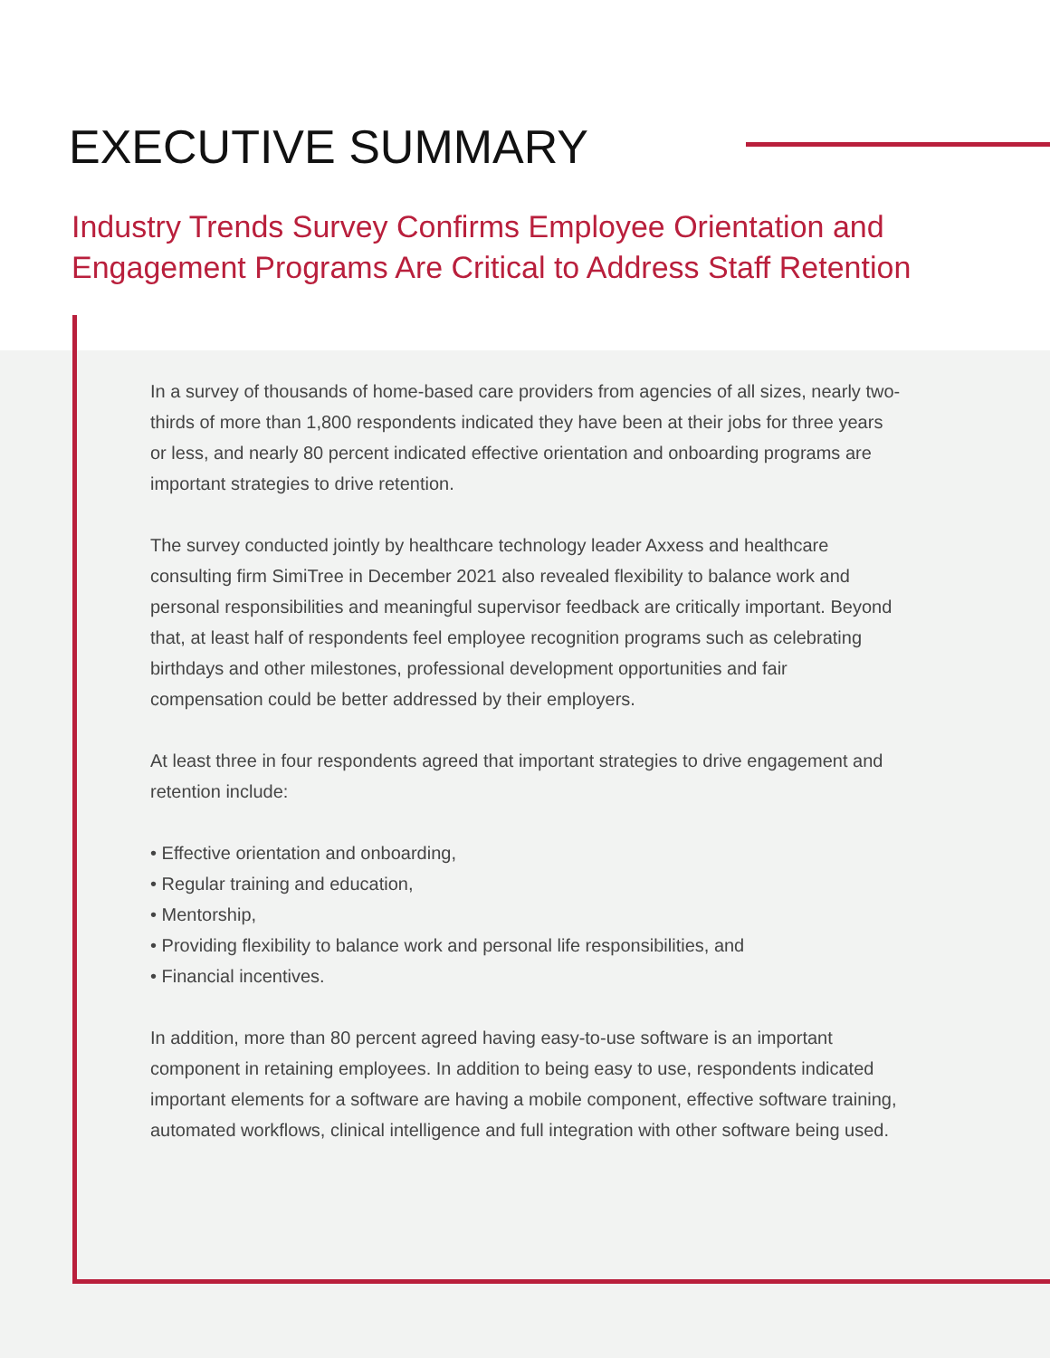EXECUTIVE SUMMARY
Industry Trends Survey Confirms Employee Orientation and
Engagement Programs Are Critical to Address Staff Retention
In a survey of thousands of home-based care providers from agencies of all sizes, nearly two-thirds of more than 1,800 respondents indicated they have been at their jobs for three years or less, and nearly 80 percent indicated effective orientation and onboarding programs are important strategies to drive retention.
The survey conducted jointly by healthcare technology leader Axxess and healthcare consulting firm SimiTree in December 2021 also revealed flexibility to balance work and personal responsibilities and meaningful supervisor feedback are critically important. Beyond that, at least half of respondents feel employee recognition programs such as celebrating birthdays and other milestones, professional development opportunities and fair compensation could be better addressed by their employers.
At least three in four respondents agreed that important strategies to drive engagement and retention include:
Effective orientation and onboarding,
Regular training and education,
Mentorship,
Providing flexibility to balance work and personal life responsibilities, and
Financial incentives.
In addition, more than 80 percent agreed having easy-to-use software is an important component in retaining employees. In addition to being easy to use, respondents indicated important elements for a software are having a mobile component, effective software training, automated workflows, clinical intelligence and full integration with other software being used.